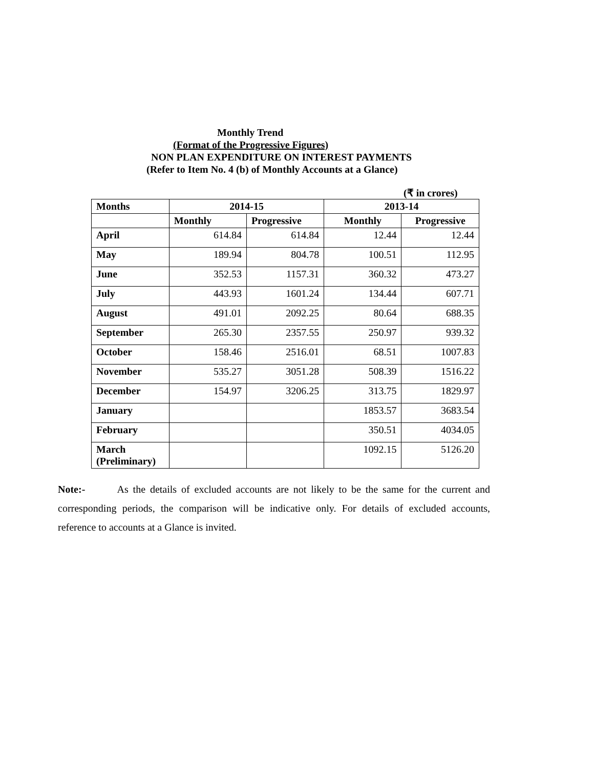Monthly Trend
(Format of the Progressive Figures)
NON PLAN EXPENDITURE ON INTEREST PAYMENTS
(Refer to Item No. 4 (b) of Monthly Accounts at a Glance)
(₹ in crores)
| Months | 2014-15 | | 2013-14 | |
| --- | --- | --- | --- | --- |
| | Monthly | Progressive | Monthly | Progressive |
| April | 614.84 | 614.84 | 12.44 | 12.44 |
| May | 189.94 | 804.78 | 100.51 | 112.95 |
| June | 352.53 | 1157.31 | 360.32 | 473.27 |
| July | 443.93 | 1601.24 | 134.44 | 607.71 |
| August | 491.01 | 2092.25 | 80.64 | 688.35 |
| September | 265.30 | 2357.55 | 250.97 | 939.32 |
| October | 158.46 | 2516.01 | 68.51 | 1007.83 |
| November | 535.27 | 3051.28 | 508.39 | 1516.22 |
| December | 154.97 | 3206.25 | 313.75 | 1829.97 |
| January | | | 1853.57 | 3683.54 |
| February | | | 350.51 | 4034.05 |
| March (Preliminary) | | | 1092.15 | 5126.20 |
Note:- As the details of excluded accounts are not likely to be the same for the current and corresponding periods, the comparison will be indicative only. For details of excluded accounts, reference to accounts at a Glance is invited.